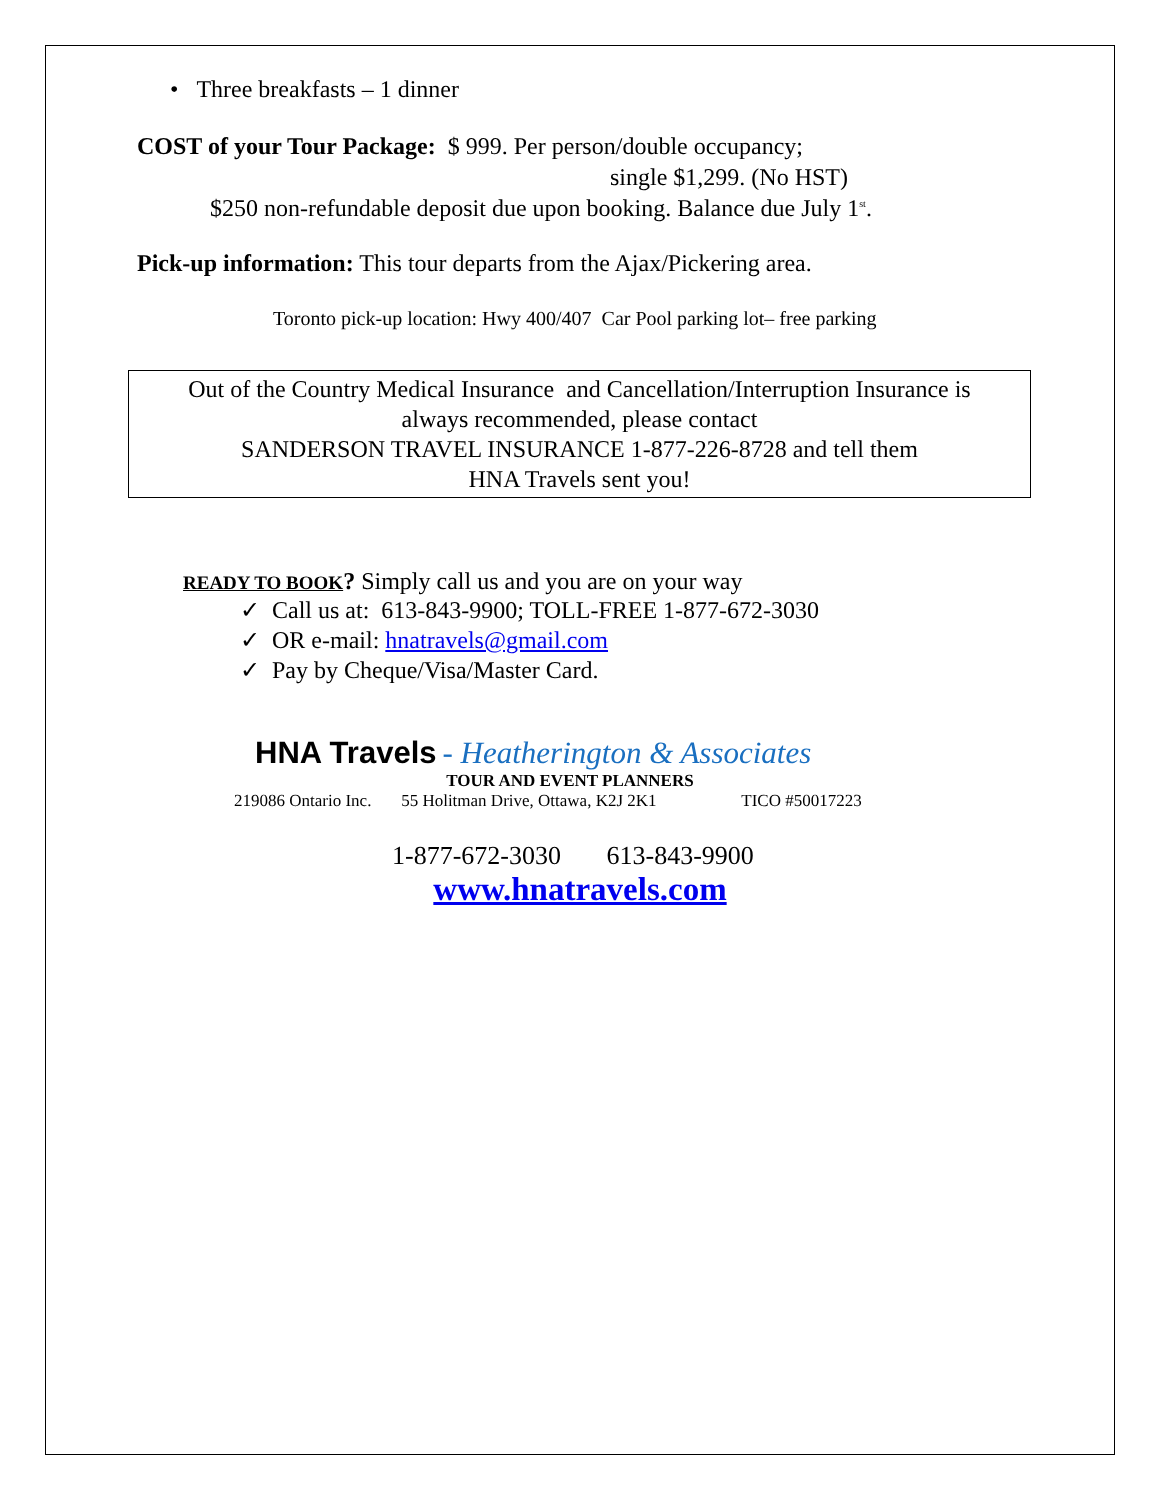• Three breakfasts – 1 dinner
COST of your Tour Package: $ 999. Per person/double occupancy;
single $1,299. (No HST)
$250 non-refundable deposit due upon booking. Balance due July 1<sup>st</sup>.
Pick-up information: This tour departs from the Ajax/Pickering area.
Toronto pick-up location: Hwy 400/407 Car Pool parking lot– free parking
Out of the Country Medical Insurance and Cancellation/Interruption Insurance is
always recommended, please contact
SANDERSON TRAVEL INSURANCE 1-877-226-8728 and tell them
HNA Travels sent you!
READY TO BOOK? Simply call us and you are on your way
✓ Call us at: 613-843-9900; TOLL-FREE 1-877-672-3030
✓ OR e-mail: hnatravels@gmail.com
✓ Pay by Cheque/Visa/Master Card.
HNA Travels - Heatherington & Associates
TOUR AND EVENT PLANNERS
219086 Ontario Inc. 55 Holitman Drive, Ottawa, K2J 2K1 TICO #50017223
1-877-672-3030 613-843-9900
www.hnatravels.com